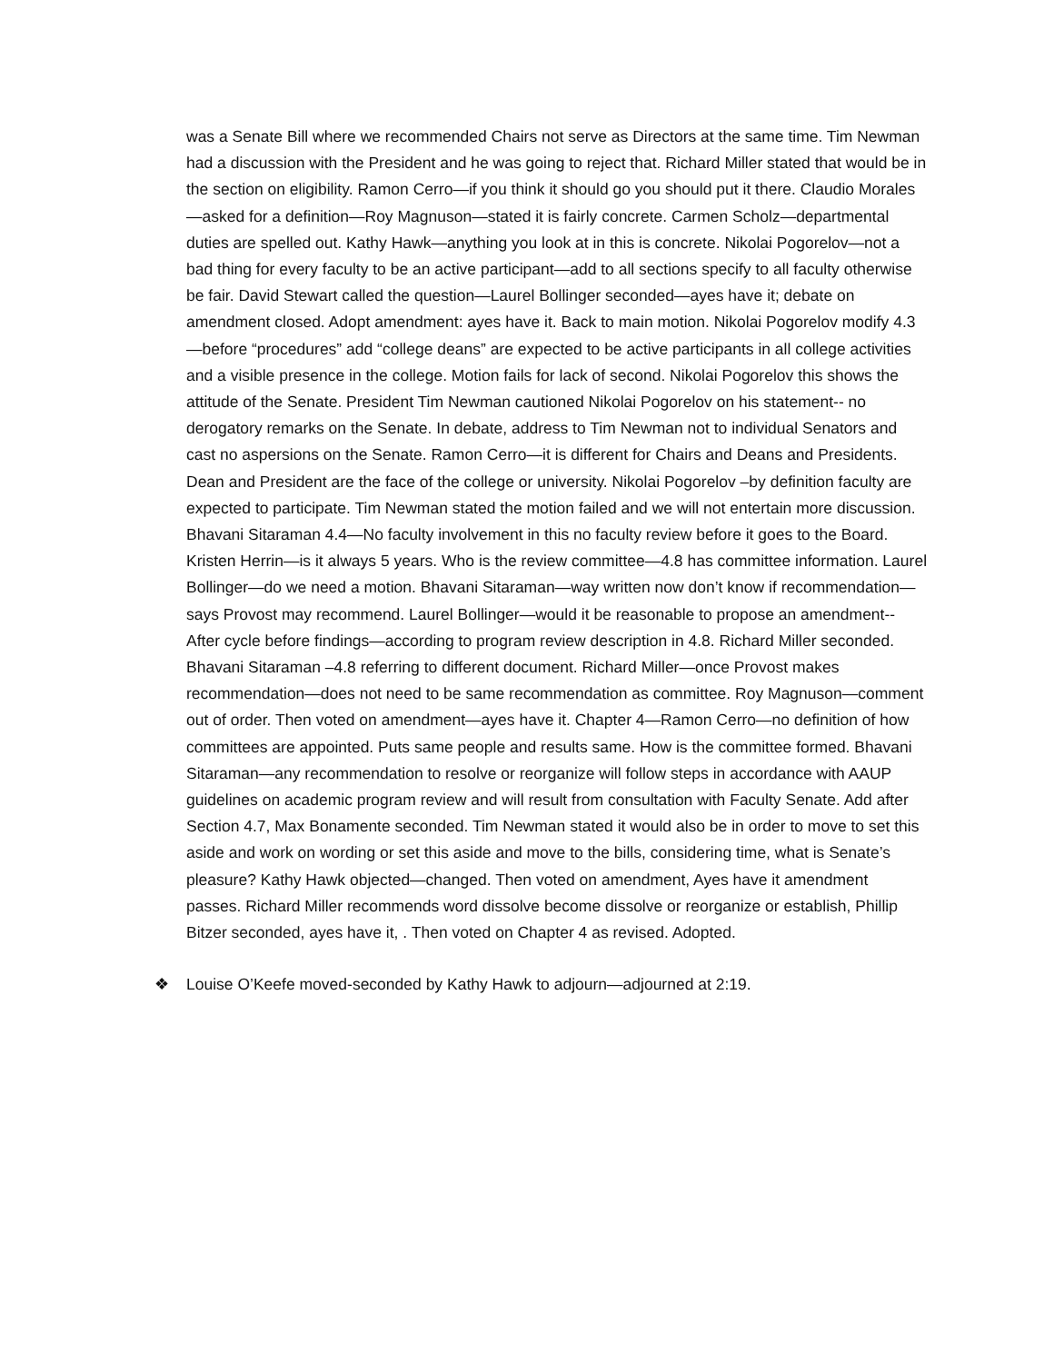was a Senate Bill where we recommended Chairs not serve as Directors at the same time. Tim Newman had a discussion with the President and he was going to reject that. Richard Miller stated that would be in the section on eligibility. Ramon Cerro—if you think it should go you should put it there. Claudio Morales—asked for a definition—Roy Magnuson—stated it is fairly concrete. Carmen Scholz—departmental duties are spelled out. Kathy Hawk—anything you look at in this is concrete. Nikolai Pogorelov—not a bad thing for every faculty to be an active participant—add to all sections specify to all faculty otherwise be fair. David Stewart called the question—Laurel Bollinger seconded—ayes have it; debate on amendment closed. Adopt amendment: ayes have it. Back to main motion. Nikolai Pogorelov modify 4.3—before “procedures” add “college deans” are expected to be active participants in all college activities and a visible presence in the college. Motion fails for lack of second. Nikolai Pogorelov this shows the attitude of the Senate. President Tim Newman cautioned Nikolai Pogorelov on his statement-- no derogatory remarks on the Senate. In debate, address to Tim Newman not to individual Senators and cast no aspersions on the Senate. Ramon Cerro—it is different for Chairs and Deans and Presidents. Dean and President are the face of the college or university. Nikolai Pogorelov –by definition faculty are expected to participate. Tim Newman stated the motion failed and we will not entertain more discussion. Bhavani Sitaraman 4.4—No faculty involvement in this no faculty review before it goes to the Board. Kristen Herrin—is it always 5 years. Who is the review committee—4.8 has committee information. Laurel Bollinger—do we need a motion. Bhavani Sitaraman—way written now don’t know if recommendation—says Provost may recommend. Laurel Bollinger—would it be reasonable to propose an amendment--After cycle before findings—according to program review description in 4.8. Richard Miller seconded. Bhavani Sitaraman –4.8 referring to different document. Richard Miller—once Provost makes recommendation—does not need to be same recommendation as committee. Roy Magnuson—comment out of order. Then voted on amendment—ayes have it. Chapter 4—Ramon Cerro—no definition of how committees are appointed. Puts same people and results same. How is the committee formed. Bhavani Sitaraman—any recommendation to resolve or reorganize will follow steps in accordance with AAUP guidelines on academic program review and will result from consultation with Faculty Senate. Add after Section 4.7, Max Bonamente seconded. Tim Newman stated it would also be in order to move to set this aside and work on wording or set this aside and move to the bills, considering time, what is Senate’s pleasure? Kathy Hawk objected—changed. Then voted on amendment, Ayes have it amendment passes. Richard Miller recommends word dissolve become dissolve or reorganize or establish, Phillip Bitzer seconded, ayes have it, . Then voted on Chapter 4 as revised. Adopted.
❖ Louise O’Keefe moved-seconded by Kathy Hawk to adjourn—adjourned at 2:19.